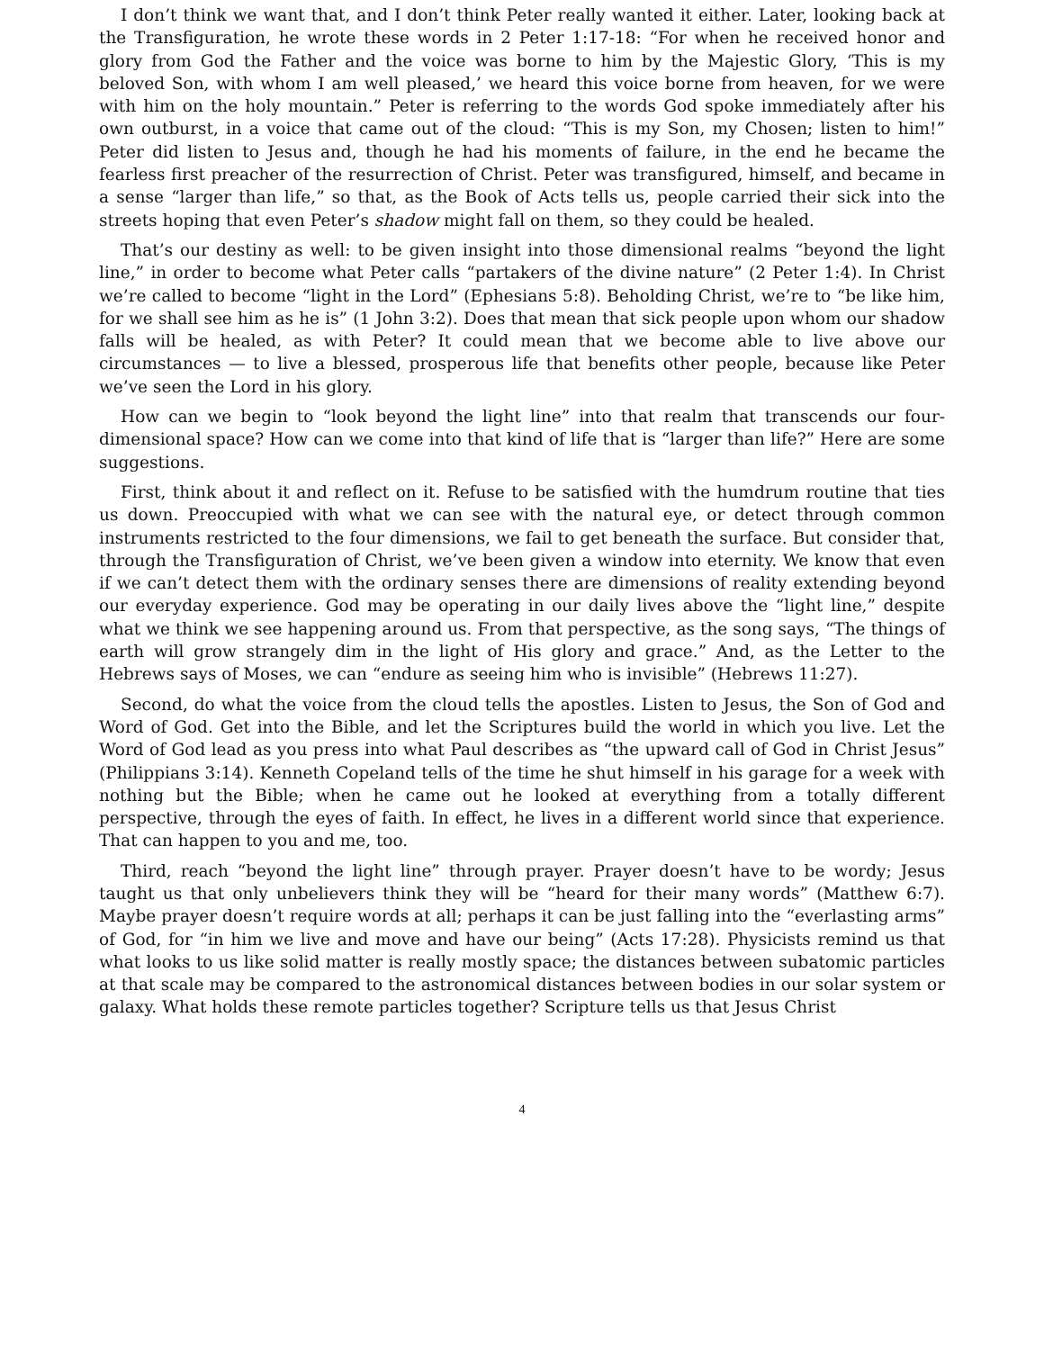I don’t think we want that, and I don’t think Peter really wanted it either. Later, looking back at the Transfiguration, he wrote these words in 2 Peter 1:17-18: “For when he received honor and glory from God the Father and the voice was borne to him by the Majestic Glory, ‘This is my beloved Son, with whom I am well pleased,’ we heard this voice borne from heaven, for we were with him on the holy mountain.” Peter is referring to the words God spoke immediately after his own outburst, in a voice that came out of the cloud: “This is my Son, my Chosen; listen to him!” Peter did listen to Jesus and, though he had his moments of failure, in the end he became the fearless first preacher of the resurrection of Christ. Peter was transfigured, himself, and became in a sense “larger than life,” so that, as the Book of Acts tells us, people carried their sick into the streets hoping that even Peter’s shadow might fall on them, so they could be healed.
That’s our destiny as well: to be given insight into those dimensional realms “beyond the light line,” in order to become what Peter calls “partakers of the divine nature” (2 Peter 1:4). In Christ we’re called to become “light in the Lord” (Ephesians 5:8). Beholding Christ, we’re to “be like him, for we shall see him as he is” (1 John 3:2). Does that mean that sick people upon whom our shadow falls will be healed, as with Peter? It could mean that we become able to live above our circumstances — to live a blessed, prosperous life that benefits other people, because like Peter we’ve seen the Lord in his glory.
How can we begin to “look beyond the light line” into that realm that transcends our four-dimensional space? How can we come into that kind of life that is “larger than life?” Here are some suggestions.
First, think about it and reflect on it. Refuse to be satisfied with the humdrum routine that ties us down. Preoccupied with what we can see with the natural eye, or detect through common instruments restricted to the four dimensions, we fail to get beneath the surface. But consider that, through the Transfiguration of Christ, we’ve been given a window into eternity. We know that even if we can’t detect them with the ordinary senses there are dimensions of reality extending beyond our everyday experience. God may be operating in our daily lives above the “light line,” despite what we think we see happening around us. From that perspective, as the song says, “The things of earth will grow strangely dim in the light of His glory and grace.” And, as the Letter to the Hebrews says of Moses, we can “endure as seeing him who is invisible” (Hebrews 11:27).
Second, do what the voice from the cloud tells the apostles. Listen to Jesus, the Son of God and Word of God. Get into the Bible, and let the Scriptures build the world in which you live. Let the Word of God lead as you press into what Paul describes as “the upward call of God in Christ Jesus” (Philippians 3:14). Kenneth Copeland tells of the time he shut himself in his garage for a week with nothing but the Bible; when he came out he looked at everything from a totally different perspective, through the eyes of faith. In effect, he lives in a different world since that experience. That can happen to you and me, too.
Third, reach “beyond the light line” through prayer. Prayer doesn’t have to be wordy; Jesus taught us that only unbelievers think they will be “heard for their many words” (Matthew 6:7). Maybe prayer doesn’t require words at all; perhaps it can be just falling into the “everlasting arms” of God, for “in him we live and move and have our being” (Acts 17:28). Physicists remind us that what looks to us like solid matter is really mostly space; the distances between subatomic particles at that scale may be compared to the astronomical distances between bodies in our solar system or galaxy. What holds these remote particles together? Scripture tells us that Jesus Christ
4